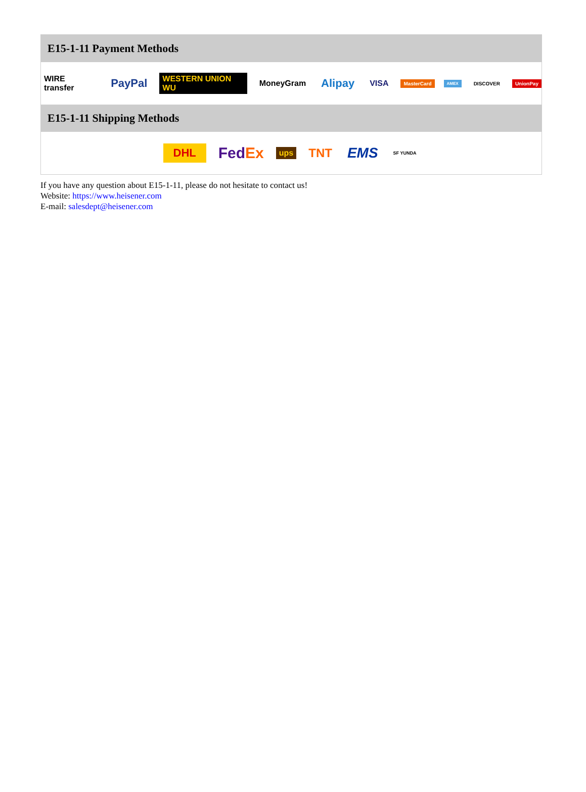E15-1-11 Payment Methods
WIRE transfer PayPal WESTERN UNION WU MoneyGram Alipay VISA MasterCard AMEX DISCOVER UnionPay
E15-1-11 Shipping Methods
DHL FedEx ups TNT EMS SF YUNDA
If you have any question about E15-1-11, please do not hesitate to contact us!
Website: https://www.heisener.com
E-mail: salesdept@heisener.com